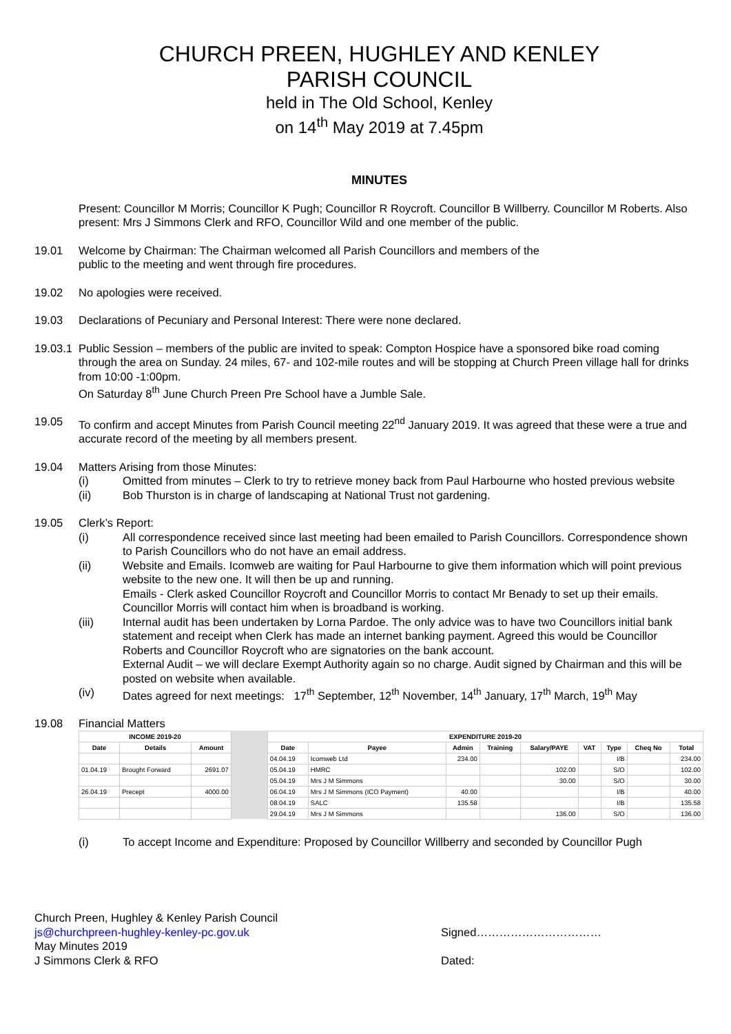CHURCH PREEN, HUGHLEY AND KENLEY
PARISH COUNCIL
held in The Old School, Kenley
on 14<sup>th</sup> May 2019 at 7.45pm
MINUTES
Present: Councillor M Morris; Councillor K Pugh; Councillor R Roycroft. Councillor B Willberry. Councillor M Roberts. Also present: Mrs J Simmons Clerk and RFO, Councillor Wild and one member of the public.
19.01 Welcome by Chairman: The Chairman welcomed all Parish Councillors and members of the
public to the meeting and went through fire procedures.
19.02 No apologies were received.
19.03 Declarations of Pecuniary and Personal Interest: There were none declared.
19.03.1
Public Session – members of the public are invited to speak: Compton Hospice have a sponsored bike road coming through the area on Sunday. 24 miles, 67- and 102-mile routes and will be stopping at Church Preen village hall for drinks from 10:00 -1:00pm.
On Saturday 8<sup>th</sup> June Church Preen Pre School have a Jumble Sale.
19.05 To confirm and accept Minutes from Parish Council meeting 22<sup>nd</sup> January 2019. It was agreed that these were a true and accurate record of the meeting by all members present.
19.04 Matters Arising from those Minutes:
(i) Omitted from minutes – Clerk to try to retrieve money back from Paul Harbourne who hosted previous website
(ii) Bob Thurston is in charge of landscaping at National Trust not gardening.
19.05 Clerk’s Report:
(i) All correspondence received since last meeting had been emailed to Parish Councillors. Correspondence shown to Parish Councillors who do not have an email address.
(ii) Website and Emails. Icomweb are waiting for Paul Harbourne to give them information which will point previous website to the new one. It will then be up and running.
Emails - Clerk asked Councillor Roycroft and Councillor Morris to contact Mr Benady to set up their emails. Councillor Morris will contact him when is broadband is working.
(iii) Internal audit has been undertaken by Lorna Pardoe. The only advice was to have two Councillors initial bank statement and receipt when Clerk has made an internet banking payment. Agreed this would be Councillor Roberts and Councillor Roycroft who are signatories on the bank account.
External Audit – we will declare Exempt Authority again so no charge. Audit signed by Chairman and this will be posted on website when available.
(iv) Dates agreed for next meetings: 17<sup>th</sup> September, 12<sup>th</sup> November, 14<sup>th</sup> January, 17<sup>th</sup> March, 19<sup>th</sup> May
19.08 Financial Matters
| INCOME 2019-20 | | | | EXPENDITURE 2019-20 | | | | | | | | |
| Date | Details | Amount | | Date | Payee | Admin | Training | Salary/PAYE | VAT | Type | Cheq No | Total |
| | | | | 04.04.19 | Icomweb Ltd | 234.00 | | | | I/B | | 234.00 |
| 01.04.19 | Brought Forward | 2691.07 | | 05.04.19 | HMRC | | | 102.00 | | S/O | | 102.00 |
| | | | | 05.04.19 | Mrs J M Simmons | | | 30.00 | | S/O | | 30.00 |
| 26.04.19 | Precept | 4000.00 | | 06.04.19 | Mrs J M Simmons (ICO Payment) | 40.00 | | | | I/B | | 40.00 |
| | | | | 08.04.19 | SALC | 135.58 | | | | I/B | | 135.58 |
| | | | | 29.04.19 | Mrs J M Simmons | | | 136.00 | | S/O | | 136.00 |
(i) To accept Income and Expenditure: Proposed by Councillor Willberry and seconded by Councillor Pugh
Church Preen, Hughley & Kenley Parish Council
js@churchpreen-hughley-kenley-pc.gov.uk
May Minutes 2019
J Simmons Clerk & RFO
Signed……………………………
Dated: